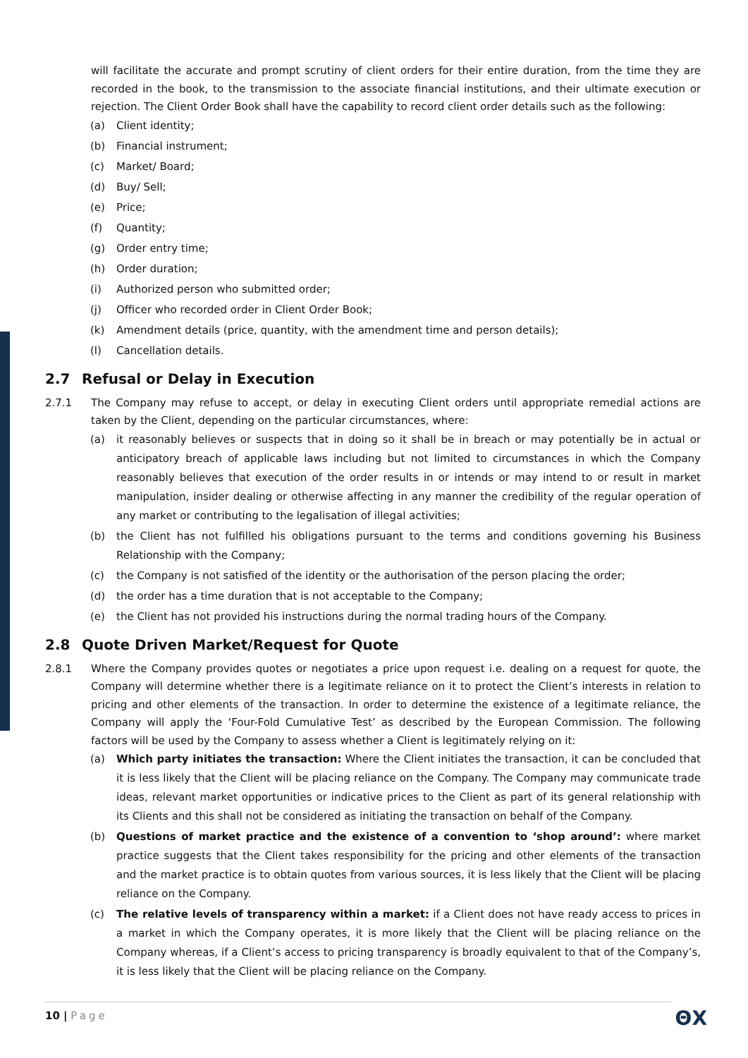will facilitate the accurate and prompt scrutiny of client orders for their entire duration, from the time they are recorded in the book, to the transmission to the associate financial institutions, and their ultimate execution or rejection. The Client Order Book shall have the capability to record client order details such as the following:
(a) Client identity;
(b) Financial instrument;
(c) Market/ Board;
(d) Buy/ Sell;
(e) Price;
(f) Quantity;
(g) Order entry time;
(h) Order duration;
(i) Authorized person who submitted order;
(j) Officer who recorded order in Client Order Book;
(k) Amendment details (price, quantity, with the amendment time and person details);
(l) Cancellation details.
2.7 Refusal or Delay in Execution
2.7.1 The Company may refuse to accept, or delay in executing Client orders until appropriate remedial actions are taken by the Client, depending on the particular circumstances, where:
(a) it reasonably believes or suspects that in doing so it shall be in breach or may potentially be in actual or anticipatory breach of applicable laws including but not limited to circumstances in which the Company reasonably believes that execution of the order results in or intends or may intend to or result in market manipulation, insider dealing or otherwise affecting in any manner the credibility of the regular operation of any market or contributing to the legalisation of illegal activities;
(b) the Client has not fulfilled his obligations pursuant to the terms and conditions governing his Business Relationship with the Company;
(c) the Company is not satisfied of the identity or the authorisation of the person placing the order;
(d) the order has a time duration that is not acceptable to the Company;
(e) the Client has not provided his instructions during the normal trading hours of the Company.
2.8 Quote Driven Market/Request for Quote
2.8.1 Where the Company provides quotes or negotiates a price upon request i.e. dealing on a request for quote, the Company will determine whether there is a legitimate reliance on it to protect the Client’s interests in relation to pricing and other elements of the transaction. In order to determine the existence of a legitimate reliance, the Company will apply the ‘Four-Fold Cumulative Test’ as described by the European Commission. The following factors will be used by the Company to assess whether a Client is legitimately relying on it:
(a) Which party initiates the transaction: Where the Client initiates the transaction, it can be concluded that it is less likely that the Client will be placing reliance on the Company. The Company may communicate trade ideas, relevant market opportunities or indicative prices to the Client as part of its general relationship with its Clients and this shall not be considered as initiating the transaction on behalf of the Company.
(b) Questions of market practice and the existence of a convention to ‘shop around’: where market practice suggests that the Client takes responsibility for the pricing and other elements of the transaction and the market practice is to obtain quotes from various sources, it is less likely that the Client will be placing reliance on the Company.
(c) The relative levels of transparency within a market: if a Client does not have ready access to prices in a market in which the Company operates, it is more likely that the Client will be placing reliance on the Company whereas, if a Client’s access to pricing transparency is broadly equivalent to that of the Company’s, it is less likely that the Client will be placing reliance on the Company.
10 | Page ΘX